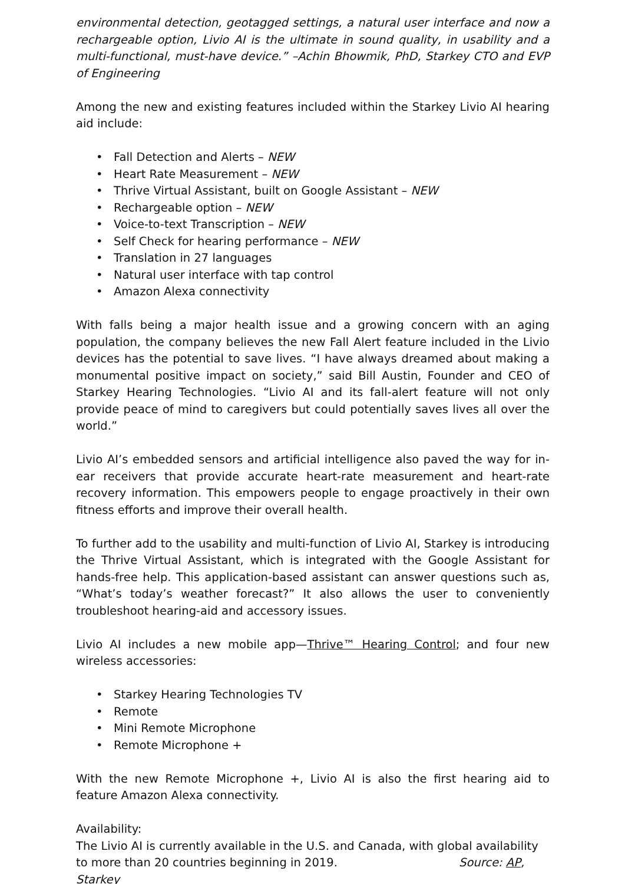environmental detection, geotagged settings, a natural user interface and now a rechargeable option, Livio AI is the ultimate in sound quality, in usability and a multi-functional, must-have device.” –Achin Bhowmik, PhD, Starkey CTO and EVP of Engineering
Among the new and existing features included within the Starkey Livio AI hearing aid include:
Fall Detection and Alerts – NEW
Heart Rate Measurement – NEW
Thrive Virtual Assistant, built on Google Assistant – NEW
Rechargeable option – NEW
Voice-to-text Transcription – NEW
Self Check for hearing performance – NEW
Translation in 27 languages
Natural user interface with tap control
Amazon Alexa connectivity
With falls being a major health issue and a growing concern with an aging population, the company believes the new Fall Alert feature included in the Livio devices has the potential to save lives. “I have always dreamed about making a monumental positive impact on society,” said Bill Austin, Founder and CEO of Starkey Hearing Technologies. “Livio AI and its fall-alert feature will not only provide peace of mind to caregivers but could potentially saves lives all over the world.”
Livio AI’s embedded sensors and artificial intelligence also paved the way for in-ear receivers that provide accurate heart-rate measurement and heart-rate recovery information. This empowers people to engage proactively in their own fitness efforts and improve their overall health.
To further add to the usability and multi-function of Livio AI, Starkey is introducing the Thrive Virtual Assistant, which is integrated with the Google Assistant for hands-free help. This application-based assistant can answer questions such as, “What’s today’s weather forecast?” It also allows the user to conveniently troubleshoot hearing-aid and accessory issues.
Livio AI includes a new mobile app—Thrive™ Hearing Control; and four new wireless accessories:
Starkey Hearing Technologies TV
Remote
Mini Remote Microphone
Remote Microphone +
With the new Remote Microphone +, Livio AI is also the first hearing aid to feature Amazon Alexa connectivity.
Availability:
The Livio AI is currently available in the U.S. and Canada, with global availability to more than 20 countries beginning in 2019. Source: AP, Starkey